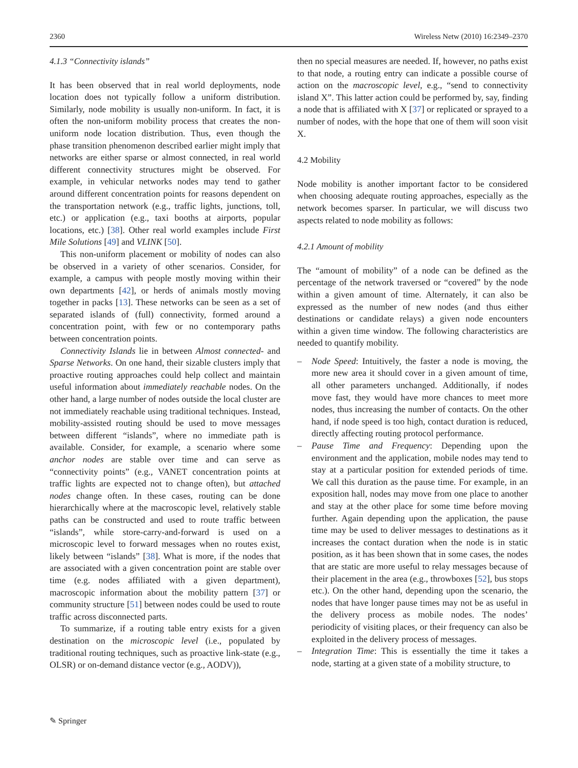2360 Wireless Netw (2010) 16:2349–2370
4.1.3 “Connectivity islands”
It has been observed that in real world deployments, node location does not typically follow a uniform distribution. Similarly, node mobility is usually non-uniform. In fact, it is often the non-uniform mobility process that creates the non-uniform node location distribution. Thus, even though the phase transition phenomenon described earlier might imply that networks are either sparse or almost connected, in real world different connectivity structures might be observed. For example, in vehicular networks nodes may tend to gather around different concentration points for reasons dependent on the transportation network (e.g., traffic lights, junctions, toll, etc.) or application (e.g., taxi booths at airports, popular locations, etc.) [38]. Other real world examples include First Mile Solutions [49] and VLINK [50].
This non-uniform placement or mobility of nodes can also be observed in a variety of other scenarios. Consider, for example, a campus with people mostly moving within their own departments [42], or herds of animals mostly moving together in packs [13]. These networks can be seen as a set of separated islands of (full) connectivity, formed around a concentration point, with few or no contemporary paths between concentration points.
Connectivity Islands lie in between Almost connected- and Sparse Networks. On one hand, their sizable clusters imply that proactive routing approaches could help collect and maintain useful information about immediately reachable nodes. On the other hand, a large number of nodes outside the local cluster are not immediately reachable using traditional techniques. Instead, mobility-assisted routing should be used to move messages between different “islands”, where no immediate path is available. Consider, for example, a scenario where some anchor nodes are stable over time and can serve as “connectivity points” (e.g., VANET concentration points at traffic lights are expected not to change often), but attached nodes change often. In these cases, routing can be done hierarchically where at the macroscopic level, relatively stable paths can be constructed and used to route traffic between “islands”, while store-carry-and-forward is used on a microscopic level to forward messages when no routes exist, likely between “islands” [38]. What is more, if the nodes that are associated with a given concentration point are stable over time (e.g. nodes affiliated with a given department), macroscopic information about the mobility pattern [37] or community structure [51] between nodes could be used to route traffic across disconnected parts.
To summarize, if a routing table entry exists for a given destination on the microscopic level (i.e., populated by traditional routing techniques, such as proactive link-state (e.g., OLSR) or on-demand distance vector (e.g., AODV)),
then no special measures are needed. If, however, no paths exist to that node, a routing entry can indicate a possible course of action on the macroscopic level, e.g., “send to connectivity island X”. This latter action could be performed by, say, finding a node that is affiliated with X [37] or replicated or sprayed to a number of nodes, with the hope that one of them will soon visit X.
4.2 Mobility
Node mobility is another important factor to be considered when choosing adequate routing approaches, especially as the network becomes sparser. In particular, we will discuss two aspects related to node mobility as follows:
4.2.1 Amount of mobility
The “amount of mobility” of a node can be defined as the percentage of the network traversed or “covered” by the node within a given amount of time. Alternately, it can also be expressed as the number of new nodes (and thus either destinations or candidate relays) a given node encounters within a given time window. The following characteristics are needed to quantify mobility.
– Node Speed: Intuitively, the faster a node is moving, the more new area it should cover in a given amount of time, all other parameters unchanged. Additionally, if nodes move fast, they would have more chances to meet more nodes, thus increasing the number of contacts. On the other hand, if node speed is too high, contact duration is reduced, directly affecting routing protocol performance.
– Pause Time and Frequency: Depending upon the environment and the application, mobile nodes may tend to stay at a particular position for extended periods of time. We call this duration as the pause time. For example, in an exposition hall, nodes may move from one place to another and stay at the other place for some time before moving further. Again depending upon the application, the pause time may be used to deliver messages to destinations as it increases the contact duration when the node is in static position, as it has been shown that in some cases, the nodes that are static are more useful to relay messages because of their placement in the area (e.g., throwboxes [52], bus stops etc.). On the other hand, depending upon the scenario, the nodes that have longer pause times may not be as useful in the delivery process as mobile nodes. The nodes’ periodicity of visiting places, or their frequency can also be exploited in the delivery process of messages.
– Integration Time: This is essentially the time it takes a node, starting at a given state of a mobility structure, to
✎ Springer